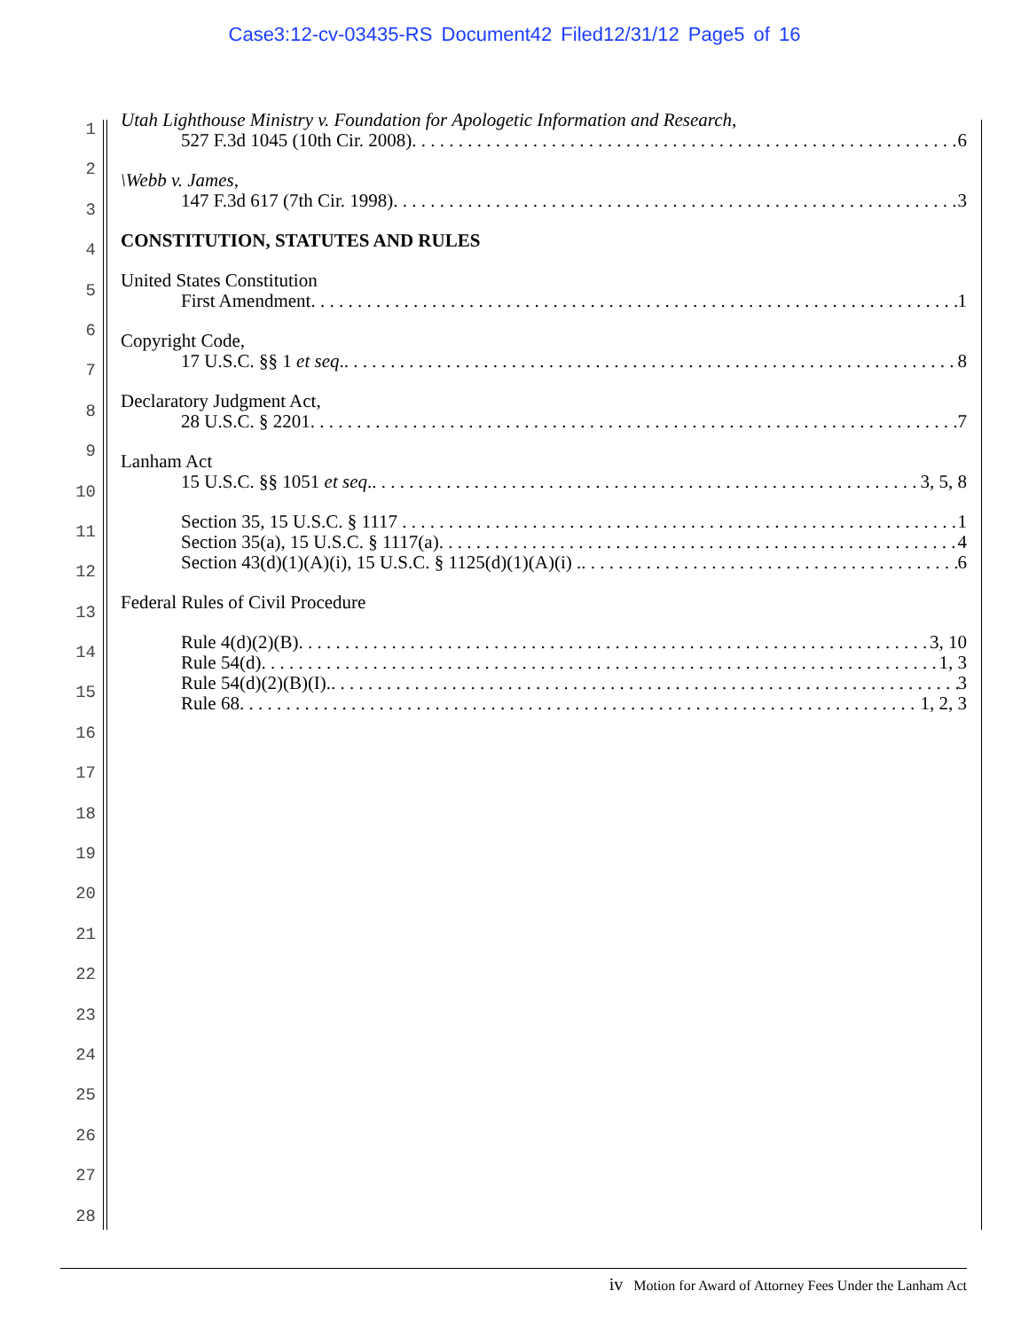Case3:12-cv-03435-RS Document42 Filed12/31/12 Page5 of 16
1
2
3
4
5
6
7
8
9
10
11
12
13
14
15
16
17
18
19
20
21
22
23
24
25
26
27
28
Utah Lighthouse Ministry v. Foundation for Apologetic Information and Research,
527 F.3d 1045 (10th Cir. 2008). 6
\Webb v. James,
147 F.3d 617 (7th Cir. 1998). 3
CONSTITUTION, STATUTES AND RULES
United States Constitution
First Amendment. 1
Copyright Code,
17 U.S.C. §§ 1 et seq.. 8
Declaratory Judgment Act,
28 U.S.C. § 2201. 7
Lanham Act
15 U.S.C. §§ 1051 et seq.. 3, 5, 8
Section 35, 15 U.S.C. § 1117 1
Section 35(a), 15 U.S.C. § 1117(a). 4
Section 43(d)(1)(A)(i), 15 U.S.C. § 1125(d)(1)(A)(i) .. 6
Federal Rules of Civil Procedure
Rule 4(d)(2)(B). 3, 10
Rule 54(d). 1, 3
Rule 54(d)(2)(B)(I).. 3
Rule 68. 1, 2, 3
iv Motion for Award of Attorney Fees Under the Lanham Act